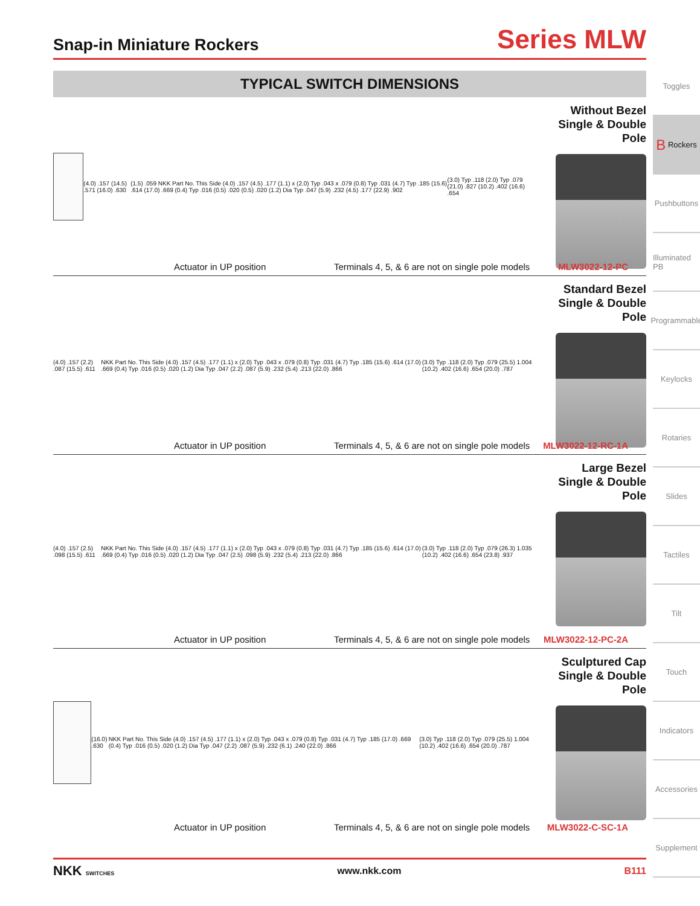Snap-in Miniature Rockers
Series MLW
TYPICAL SWITCH DIMENSIONS
(4.0) .157 (14.5) .571 (16.0) .630 (1.5) .059 NKK Part No. This Side (4.0) .157 (4.5) .177 (1.1) x (2.0) Typ .043 x .079 (0.8) Typ .031 (4.7) Typ .185 (15.6) .614 (17.0) .669 (0.4) Typ .016 (0.5) .020 (0.5) .020 (1.2) Dia Typ .047 (5.9) .232 (4.5) .177 (22.9) .902 (3.0) Typ .118 (2.0) Typ .079 (21.0) .827 (10.2) .402 (16.6) .654
Without Bezel
Single & Double Pole
Actuator in UP position Terminals 4, 5, & 6 are not on single pole models MLW3022-12-PC
(4.0) .157 (2.2) .087 (15.5) .611 NKK Part No. This Side (4.0) .157 (4.5) .177 (1.1) x (2.0) Typ .043 x .079 (0.8) Typ .031 (4.7) Typ .185 (15.6) .614 (17.0) .669 (0.4) Typ .016 (0.5) .020 (1.2) Dia Typ .047 (2.2) .087 (5.9) .232 (5.4) .213 (22.0) .866 (3.0) Typ .118 (2.0) Typ .079 (25.5) 1.004 (10.2) .402 (16.6) .654 (20.0) .787
Standard Bezel
Single & Double Pole
Actuator in UP position Terminals 4, 5, & 6 are not on single pole models MLW3022-12-RC-1A
(4.0) .157 (2.5) .098 (15.5) .611 NKK Part No. This Side (4.0) .157 (4.5) .177 (1.1) x (2.0) Typ .043 x .079 (0.8) Typ .031 (4.7) Typ .185 (15.6) .614 (17.0) .669 (0.4) Typ .016 (0.5) .020 (1.2) Dia Typ .047 (2.5) .098 (5.9) .232 (5.4) .213 (22.0) .866 (3.0) Typ .118 (2.0) Typ .079 (26.3) 1.035 (10.2) .402 (16.6) .654 (23.8) .937
Large Bezel
Single & Double Pole
Actuator in UP position Terminals 4, 5, & 6 are not on single pole models MLW3022-12-PC-2A
(16.0) .630 NKK Part No. This Side (4.0) .157 (4.5) .177 (1.1) x (2.0) Typ .043 x .079 (0.8) Typ .031 (4.7) Typ .185 (17.0) .669 (0.4) Typ .016 (0.5) .020 (1.2) Dia Typ .047 (2.2) .087 (5.9) .232 (6.1) .240 (22.0) .866 (3.0) Typ .118 (2.0) Typ .079 (25.5) 1.004 (10.2) .402 (16.6) .654 (20.0) .787
Sculptured Cap
Single & Double Pole
Actuator in UP position Terminals 4, 5, & 6 are not on single pole models MLW3022-C-SC-1A
Toggles
B Rockers
Pushbuttons
Illuminated PB
Programmable
Keylocks
Rotaries
Slides
Tactiles
Tilt
Touch
Indicators
Accessories
Supplement
NKK SWITCHES www.nkk.com B111